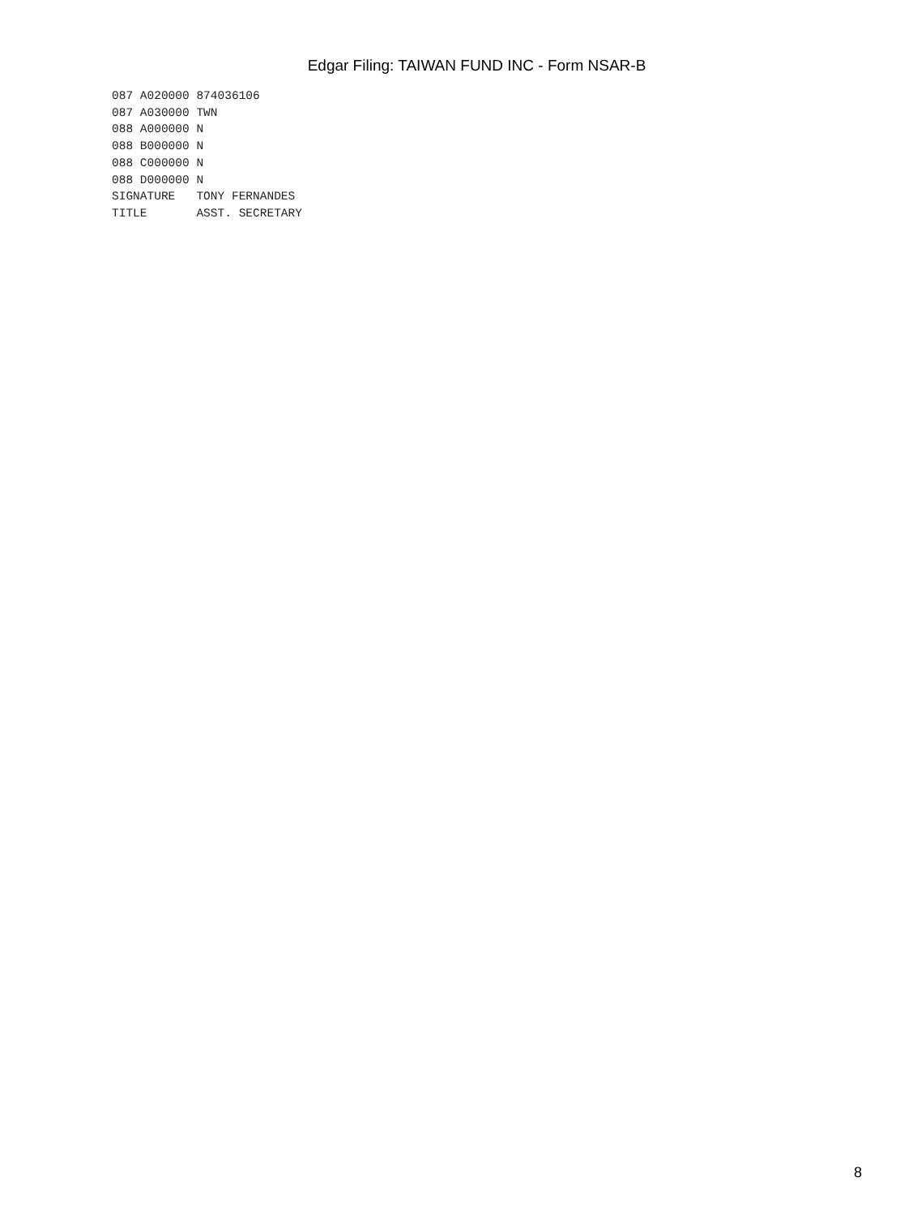Edgar Filing: TAIWAN FUND INC - Form NSAR-B
087 A020000 874036106
087 A030000 TWN
088 A000000 N
088 B000000 N
088 C000000 N
088 D000000 N
SIGNATURE   TONY FERNANDES
TITLE       ASST. SECRETARY
8